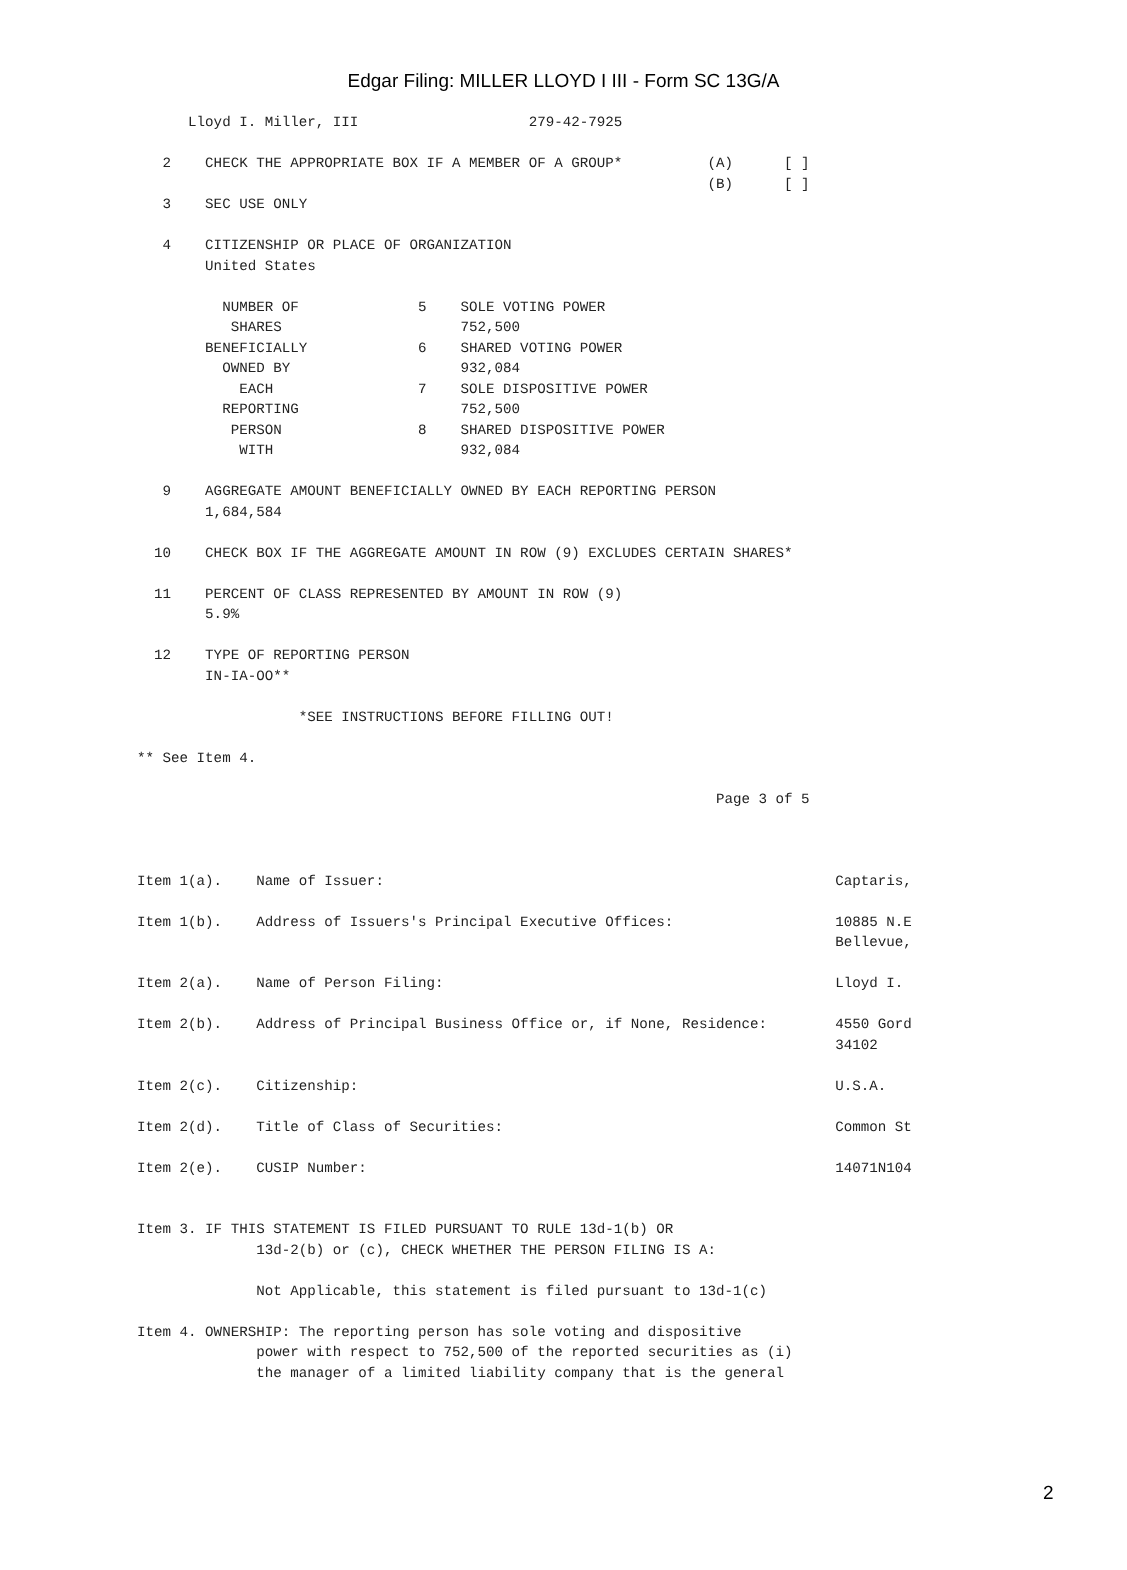Edgar Filing: MILLER LLOYD I III - Form SC 13G/A
      Lloyd I. Miller, III                    279-42-7925

   2    CHECK THE APPROPRIATE BOX IF A MEMBER OF A GROUP*          (A)      [ ]
                                                                   (B)      [ ]
   3    SEC USE ONLY

   4    CITIZENSHIP OR PLACE OF ORGANIZATION
        United States

          NUMBER OF              5    SOLE VOTING POWER
           SHARES                     752,500
        BENEFICIALLY             6    SHARED VOTING POWER
          OWNED BY                    932,084
            EACH                 7    SOLE DISPOSITIVE POWER
          REPORTING                   752,500
           PERSON                8    SHARED DISPOSITIVE POWER
            WITH                      932,084

   9    AGGREGATE AMOUNT BENEFICIALLY OWNED BY EACH REPORTING PERSON
        1,684,584

  10    CHECK BOX IF THE AGGREGATE AMOUNT IN ROW (9) EXCLUDES CERTAIN SHARES*

  11    PERCENT OF CLASS REPRESENTED BY AMOUNT IN ROW (9)
        5.9%

  12    TYPE OF REPORTING PERSON
        IN-IA-OO**

                   *SEE INSTRUCTIONS BEFORE FILLING OUT!

** See Item 4.

                                                                    Page 3 of 5



Item 1(a).    Name of Issuer:                                                     Captaris,

Item 1(b).    Address of Issuers's Principal Executive Offices:                   10885 N.E
                                                                                  Bellevue,

Item 2(a).    Name of Person Filing:                                              Lloyd I.

Item 2(b).    Address of Principal Business Office or, if None, Residence:        4550 Gord
                                                                                  34102

Item 2(c).    Citizenship:                                                        U.S.A.

Item 2(d).    Title of Class of Securities:                                       Common St

Item 2(e).    CUSIP Number:                                                       14071N104


Item 3. IF THIS STATEMENT IS FILED PURSUANT TO RULE 13d-1(b) OR
              13d-2(b) or (c), CHECK WHETHER THE PERSON FILING IS A:

              Not Applicable, this statement is filed pursuant to 13d-1(c)

Item 4. OWNERSHIP: The reporting person has sole voting and dispositive
              power with respect to 752,500 of the reported securities as (i)
              the manager of a limited liability company that is the general
2